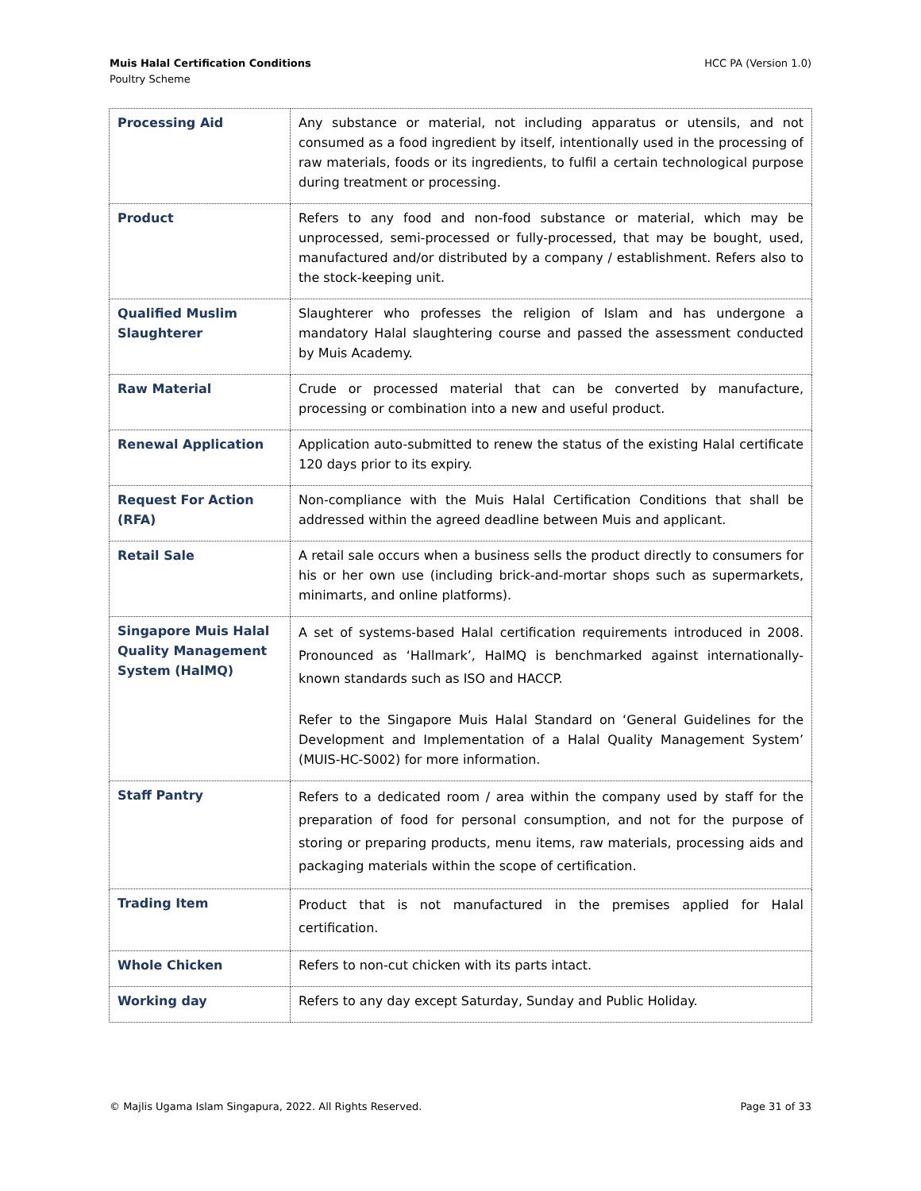HCC PA (Version 1.0) Muis Halal Certification Conditions
Poultry Scheme
| Processing Aid | Any substance or material, not including apparatus or utensils, and not consumed as a food ingredient by itself, intentionally used in the processing of raw materials, foods or its ingredients, to fulfil a certain technological purpose during treatment or processing. |
| Product | Refers to any food and non-food substance or material, which may be unprocessed, semi-processed or fully-processed, that may be bought, used, manufactured and/or distributed by a company / establishment. Refers also to the stock-keeping unit. |
| Qualified Muslim Slaughterer | Slaughterer who professes the religion of Islam and has undergone a mandatory Halal slaughtering course and passed the assessment conducted by Muis Academy. |
| Raw Material | Crude or processed material that can be converted by manufacture, processing or combination into a new and useful product. |
| Renewal Application | Application auto-submitted to renew the status of the existing Halal certificate 120 days prior to its expiry. |
| Request For Action (RFA) | Non-compliance with the Muis Halal Certification Conditions that shall be addressed within the agreed deadline between Muis and applicant. |
| Retail Sale | A retail sale occurs when a business sells the product directly to consumers for his or her own use (including brick-and-mortar shops such as supermarkets, minimarts, and online platforms). |
| Singapore Muis Halal Quality Management System (HalMQ) | A set of systems-based Halal certification requirements introduced in 2008. Pronounced as ‘Hallmark’, HalMQ is benchmarked against internationally-known standards such as ISO and HACCP. Refer to the Singapore Muis Halal Standard on ‘General Guidelines for the Development and Implementation of a Halal Quality Management System’ (MUIS-HC-S002) for more information. |
| Staff Pantry | Refers to a dedicated room / area within the company used by staff for the preparation of food for personal consumption, and not for the purpose of storing or preparing products, menu items, raw materials, processing aids and packaging materials within the scope of certification. |
| Trading Item | Product that is not manufactured in the premises applied for Halal certification. |
| Whole Chicken | Refers to non-cut chicken with its parts intact. |
| Working day | Refers to any day except Saturday, Sunday and Public Holiday. |
Page 31 of 33 © Majlis Ugama Islam Singapura, 2022. All Rights Reserved.